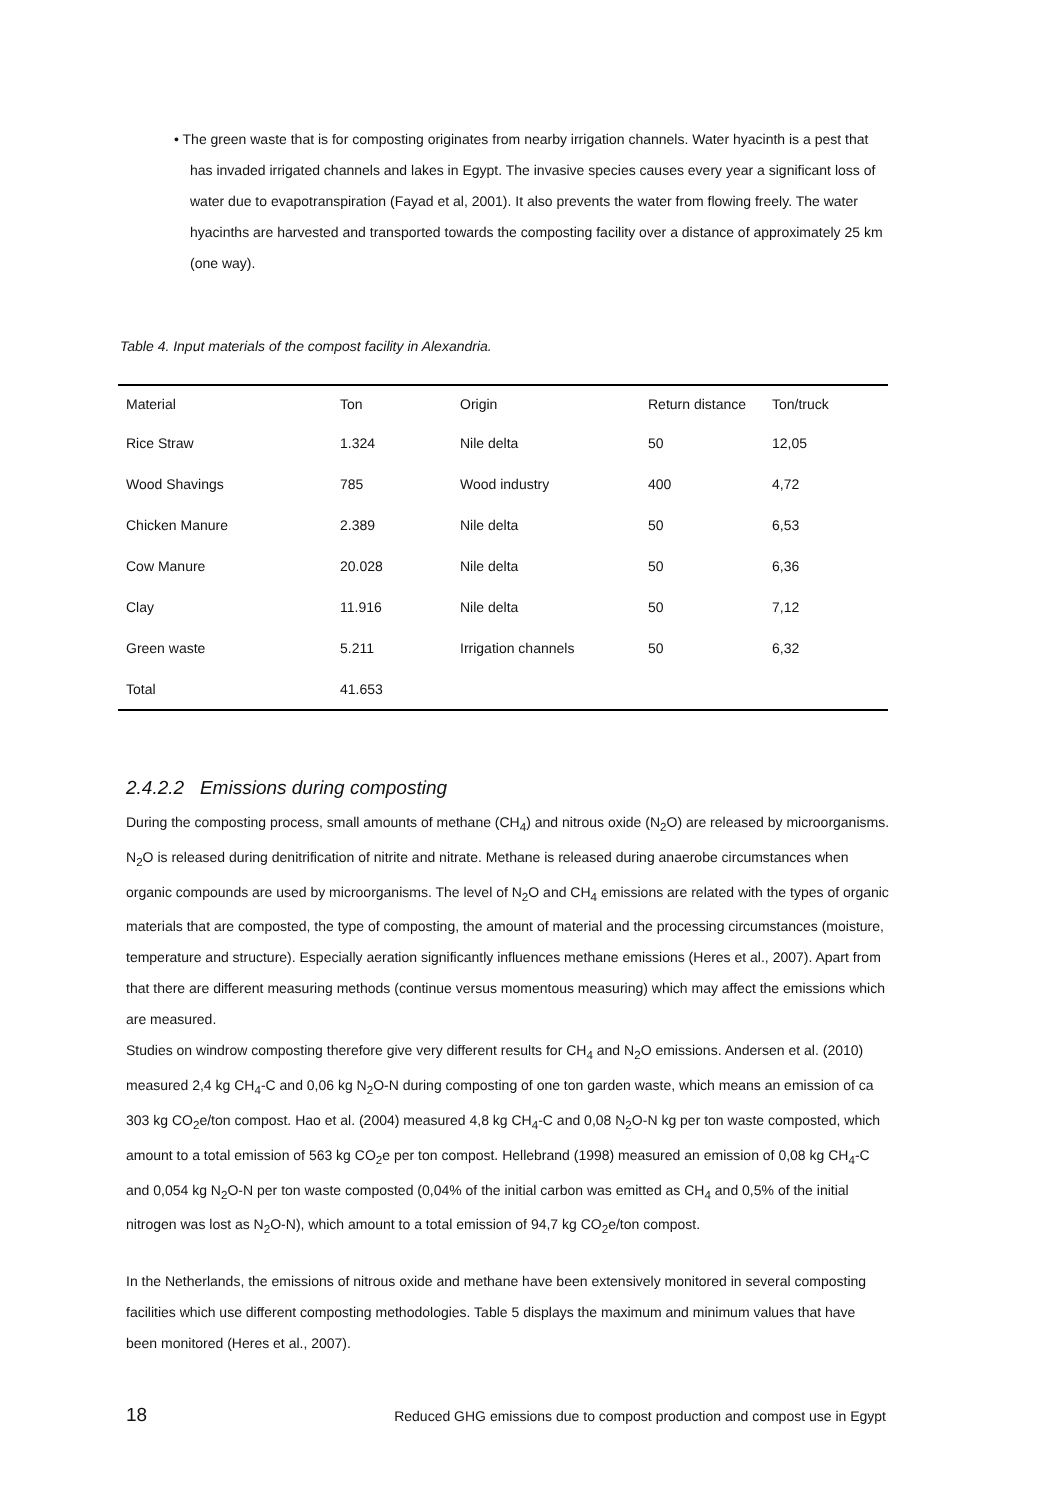• The green waste that is for composting originates from nearby irrigation channels. Water hyacinth is a pest that has invaded irrigated channels and lakes in Egypt. The invasive species causes every year a significant loss of water due to evapotranspiration (Fayad et al, 2001). It also prevents the water from flowing freely. The water hyacinths are harvested and transported towards the composting facility over a distance of approximately 25 km (one way).
Table 4. Input materials of the compost facility in Alexandria.
| Material | Ton | Origin | Return distance | Ton/truck |
| --- | --- | --- | --- | --- |
| Rice Straw | 1.324 | Nile delta | 50 | 12,05 |
| Wood Shavings | 785 | Wood industry | 400 | 4,72 |
| Chicken Manure | 2.389 | Nile delta | 50 | 6,53 |
| Cow Manure | 20.028 | Nile delta | 50 | 6,36 |
| Clay | 11.916 | Nile delta | 50 | 7,12 |
| Green waste | 5.211 | Irrigation channels | 50 | 6,32 |
| Total | 41.653 | | | |
2.4.2.2 Emissions during composting
During the composting process, small amounts of methane (CH<sub>4</sub>) and nitrous oxide (N<sub>2</sub>O) are released by microorganisms. N<sub>2</sub>O is released during denitrification of nitrite and nitrate. Methane is released during anaerobe circumstances when organic compounds are used by microorganisms. The level of N<sub>2</sub>O and CH<sub>4</sub> emissions are related with the types of organic materials that are composted, the type of composting, the amount of material and the processing circumstances (moisture, temperature and structure). Especially aeration significantly influences methane emissions (Heres et al., 2007). Apart from that there are different measuring methods (continue versus momentous measuring) which may affect the emissions which are measured.
Studies on windrow composting therefore give very different results for CH<sub>4</sub> and N<sub>2</sub>O emissions. Andersen et al. (2010) measured 2,4 kg CH<sub>4</sub>-C and 0,06 kg N<sub>2</sub>O-N during composting of one ton garden waste, which means an emission of ca 303 kg CO<sub>2</sub>e/ton compost. Hao et al. (2004) measured 4,8 kg CH<sub>4</sub>-C and 0,08 N<sub>2</sub>O-N kg per ton waste composted, which amount to a total emission of 563 kg CO<sub>2</sub>e per ton compost. Hellebrand (1998) measured an emission of 0,08 kg CH<sub>4</sub>-C and 0,054 kg N<sub>2</sub>O-N per ton waste composted (0,04% of the initial carbon was emitted as CH<sub>4</sub> and 0,5% of the initial nitrogen was lost as N<sub>2</sub>O-N), which amount to a total emission of 94,7 kg CO<sub>2</sub>e/ton compost.
In the Netherlands, the emissions of nitrous oxide and methane have been extensively monitored in several composting facilities which use different composting methodologies. Table 5 displays the maximum and minimum values that have been monitored (Heres et al., 2007).
18 Reduced GHG emissions due to compost production and compost use in Egypt